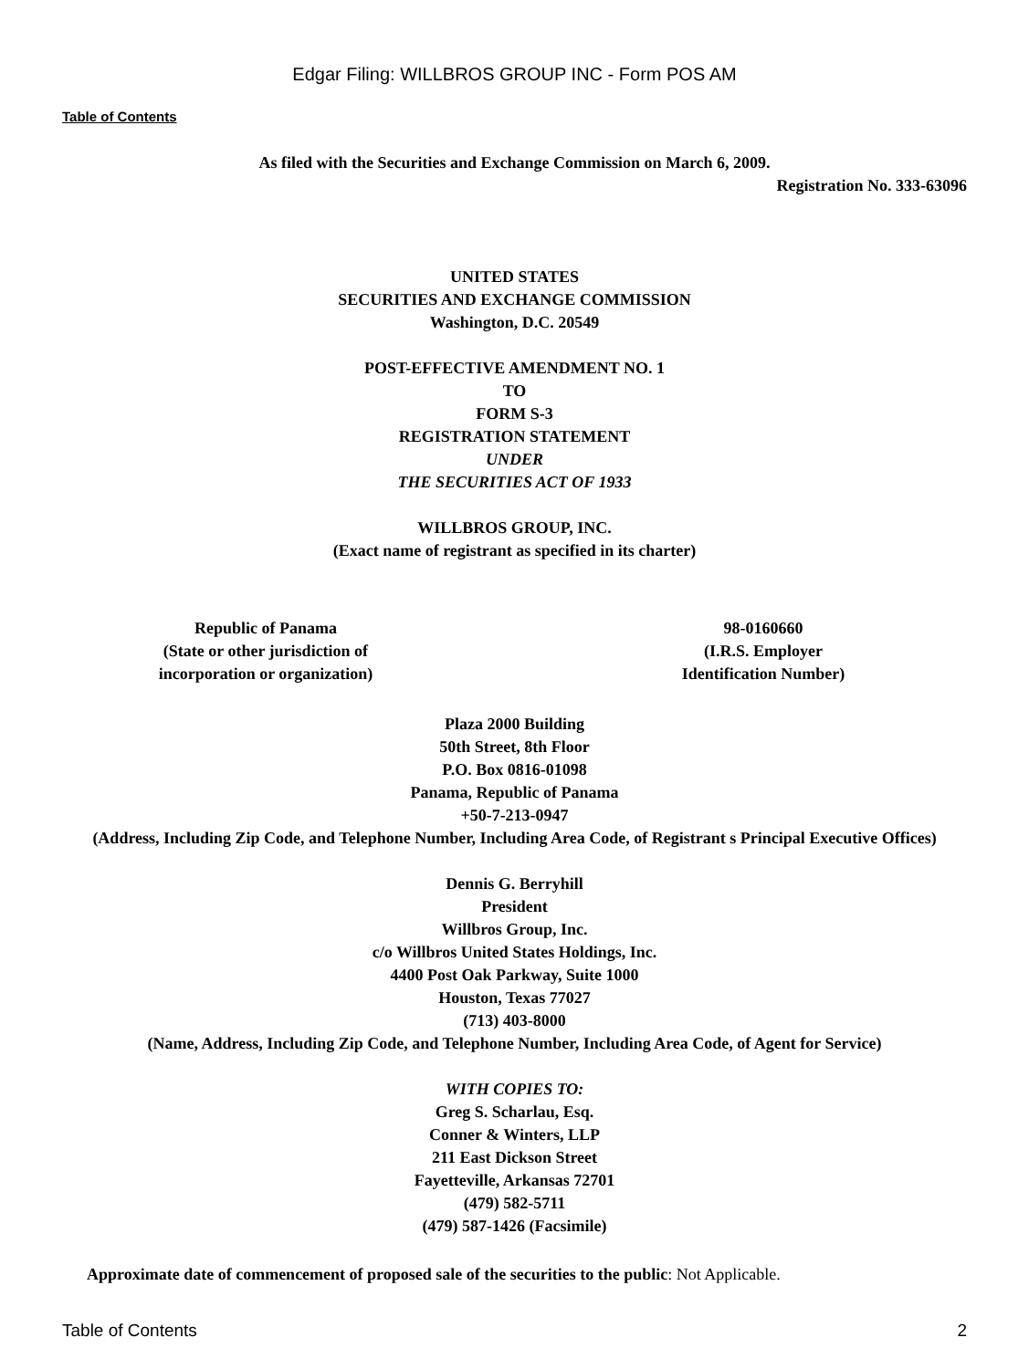Edgar Filing: WILLBROS GROUP INC - Form POS AM
Table of Contents
As filed with the Securities and Exchange Commission on March 6, 2009.
Registration No. 333-63096
UNITED STATES
SECURITIES AND EXCHANGE COMMISSION
Washington, D.C. 20549
POST-EFFECTIVE AMENDMENT NO. 1
TO
FORM S-3
REGISTRATION STATEMENT
UNDER
THE SECURITIES ACT OF 1933
WILLBROS GROUP, INC.
(Exact name of registrant as specified in its charter)
Republic of Panama
(State or other jurisdiction of
incorporation or organization)
98-0160660
(I.R.S. Employer
Identification Number)
Plaza 2000 Building
50th Street, 8th Floor
P.O. Box 0816-01098
Panama, Republic of Panama
+50-7-213-0947
(Address, Including Zip Code, and Telephone Number, Including Area Code, of Registrant s Principal Executive Offices)
Dennis G. Berryhill
President
Willbros Group, Inc.
c/o Willbros United States Holdings, Inc.
4400 Post Oak Parkway, Suite 1000
Houston, Texas 77027
(713) 403-8000
(Name, Address, Including Zip Code, and Telephone Number, Including Area Code, of Agent for Service)
WITH COPIES TO:
Greg S. Scharlau, Esq.
Conner & Winters, LLP
211 East Dickson Street
Fayetteville, Arkansas 72701
(479) 582-5711
(479) 587-1426 (Facsimile)
Approximate date of commencement of proposed sale of the securities to the public: Not Applicable.
Table of Contents 2